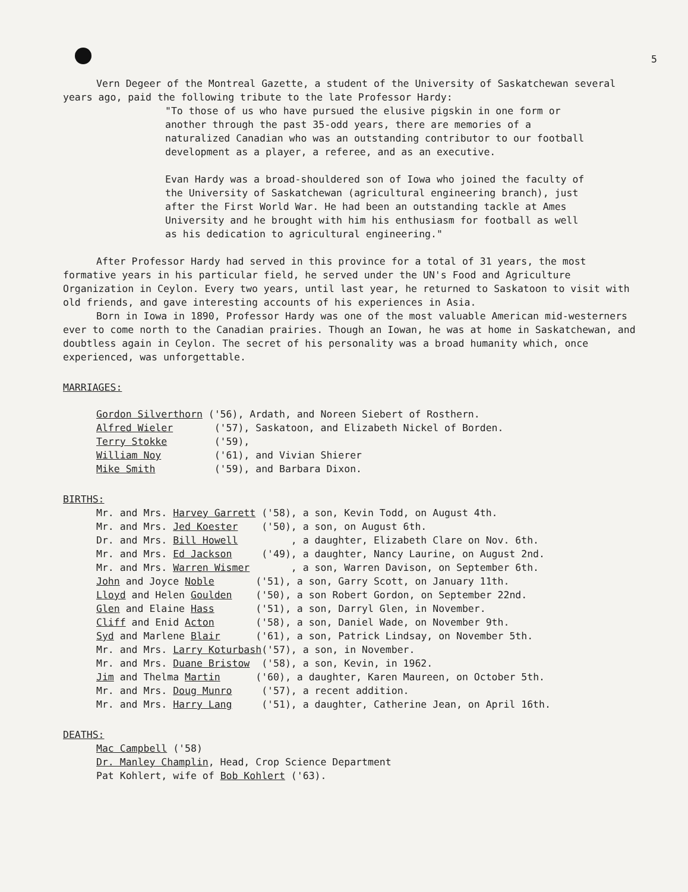5
Vern Degeer of the Montreal Gazette, a student of the University of Saskatchewan several years ago, paid the following tribute to the late Professor Hardy:
"To those of us who have pursued the elusive pigskin in one form or another through the past 35-odd years, there are memories of a naturalized Canadian who was an outstanding contributor to our football development as a player, a referee, and as an executive.
Evan Hardy was a broad-shouldered son of Iowa who joined the faculty of the University of Saskatchewan (agricultural engineering branch), just after the First World War. He had been an outstanding tackle at Ames University and he brought with him his enthusiasm for football as well as his dedication to agricultural engineering."
After Professor Hardy had served in this province for a total of 31 years, the most formative years in his particular field, he served under the UN's Food and Agriculture Organization in Ceylon. Every two years, until last year, he returned to Saskatoon to visit with old friends, and gave interesting accounts of his experiences in Asia.
Born in Iowa in 1890, Professor Hardy was one of the most valuable American mid-westerners ever to come north to the Canadian prairies. Though an Iowan, he was at home in Saskatchewan, and doubtless again in Ceylon. The secret of his personality was a broad humanity which, once experienced, was unforgettable.
MARRIAGES:
Gordon Silverthorn ('56), Ardath, and Noreen Siebert of Rosthern. Alfred Wieler ('57), Saskatoon, and Elizabeth Nickel of Borden. Terry Stokke ('59), William Noy ('61), and Vivian Shierer Mike Smith ('59), and Barbara Dixon.
BIRTHS:
Mr. and Mrs. Harvey Garrett ('58), a son, Kevin Todd, on August 4th. Mr. and Mrs. Jed Koester ('50), a son, on August 6th. Dr. and Mrs. Bill Howell , a daughter, Elizabeth Clare on Nov. 6th. Mr. and Mrs. Ed Jackson ('49), a daughter, Nancy Laurine, on August 2nd. Mr. and Mrs. Warren Wismer , a son, Warren Davison, on September 6th. John and Joyce Noble ('51), a son, Garry Scott, on January 11th. Lloyd and Helen Goulden ('50), a son Robert Gordon, on September 22nd. Glen and Elaine Hass ('51), a son, Darryl Glen, in November. Cliff and Enid Acton ('58), a son, Daniel Wade, on November 9th. Syd and Marlene Blair ('61), a son, Patrick Lindsay, on November 5th. Mr. and Mrs. Larry Koturbash('57), a son, in November. Mr. and Mrs. Duane Bristow ('58), a son, Kevin, in 1962. Jim and Thelma Martin ('60), a daughter, Karen Maureen, on October 5th. Mr. and Mrs. Doug Munro ('57), a recent addition. Mr. and Mrs. Harry Lang ('51), a daughter, Catherine Jean, on April 16th.
DEATHS:
Mac Campbell ('58) Dr. Manley Champlin, Head, Crop Science Department Pat Kohlert, wife of Bob Kohlert ('63).